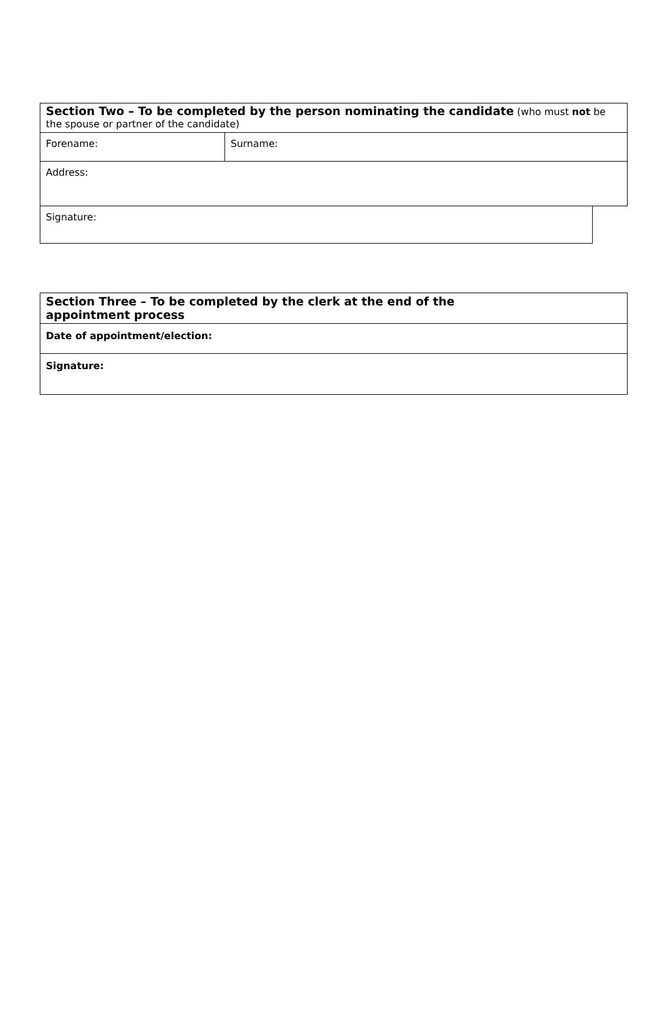| Section Two – To be completed by the person nominating the candidate (who must not be the spouse or partner of the candidate) | | |
| Forename: | Surname: | |
| Address: | | |
| Signature: | | |
| Section Three – To be completed by the clerk at the end of the appointment process |
| Date of appointment/election: |
| Signature: |